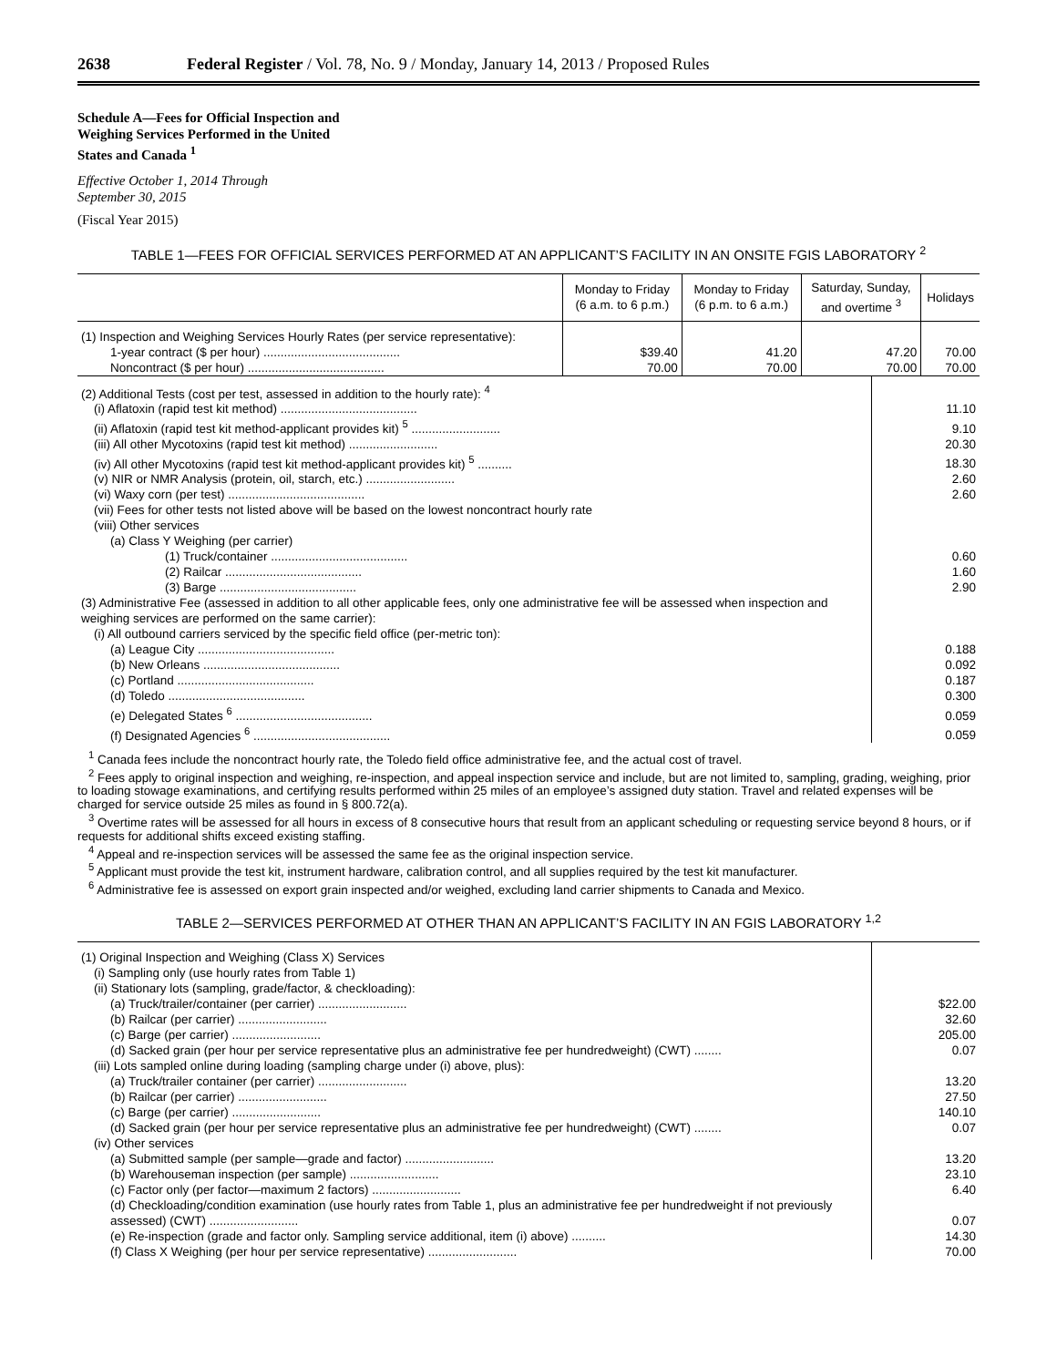2638 Federal Register / Vol. 78, No. 9 / Monday, January 14, 2013 / Proposed Rules
Schedule A—Fees for Official Inspection and Weighing Services Performed in the United States and Canada <sup>1</sup>
Effective October 1, 2014 Through
September 30, 2015
(Fiscal Year 2015)
TABLE 1—FEES FOR OFFICIAL SERVICES PERFORMED AT AN APPLICANT’S FACILITY IN AN ONSITE FGIS LABORATORY <sup>2</sup>
| | Monday to Friday (6 a.m. to 6 p.m.) | Monday to Friday (6 p.m. to 6 a.m.) | Saturday, Sunday, and overtime <sup>3</sup> | Holidays |
| --- | --- | --- | --- | --- |
| (1) Inspection and Weighing Services Hourly Rates (per service representative): | | | | |
| 1-year contract ($ per hour) ........................................ | $39.40 | 41.20 | 47.20 | 70.00 |
| Noncontract ($ per hour) ........................................ | 70.00 | 70.00 | 70.00 | 70.00 |
| (2) Additional Tests (cost per test, assessed in addition to the hourly rate): <sup>4</sup> | |
| (i) Aflatoxin (rapid test kit method) ........................................ | 11.10 |
| (ii) Aflatoxin (rapid test kit method-applicant provides kit) <sup>5</sup> .......................... | 9.10 |
| (iii) All other Mycotoxins (rapid test kit method) .......................... | 20.30 |
| (iv) All other Mycotoxins (rapid test kit method-applicant provides kit) <sup>5</sup> .......... | 18.30 |
| (v) NIR or NMR Analysis (protein, oil, starch, etc.) .......................... | 2.60 |
| (vi) Waxy corn (per test) ........................................ | 2.60 |
| (vii) Fees for other tests not listed above will be based on the lowest noncontract hourly rate | |
| (viii) Other services | |
| (a) Class Y Weighing (per carrier) | |
| (1) Truck/container ........................................ | 0.60 |
| (2) Railcar ........................................ | 1.60 |
| (3) Barge ........................................ | 2.90 |
| (3) Administrative Fee (assessed in addition to all other applicable fees, only one administrative fee will be assessed when inspection and weighing services are performed on the same carrier): | |
| (i) All outbound carriers serviced by the specific field office (per-metric ton): | |
| (a) League City ........................................ | 0.188 |
| (b) New Orleans ........................................ | 0.092 |
| (c) Portland ........................................ | 0.187 |
| (d) Toledo ........................................ | 0.300 |
| (e) Delegated States <sup>6</sup> ........................................ | 0.059 |
| (f) Designated Agencies <sup>6</sup> ........................................ | 0.059 |
<sup>1</sup> Canada fees include the noncontract hourly rate, the Toledo field office administrative fee, and the actual cost of travel.
<sup>2</sup> Fees apply to original inspection and weighing, re-inspection, and appeal inspection service and include, but are not limited to, sampling, grading, weighing, prior to loading stowage examinations, and certifying results performed within 25 miles of an employee’s assigned duty station. Travel and related expenses will be charged for service outside 25 miles as found in § 800.72(a).
<sup>3</sup> Overtime rates will be assessed for all hours in excess of 8 consecutive hours that result from an applicant scheduling or requesting service beyond 8 hours, or if requests for additional shifts exceed existing staffing.
<sup>4</sup> Appeal and re-inspection services will be assessed the same fee as the original inspection service.
<sup>5</sup> Applicant must provide the test kit, instrument hardware, calibration control, and all supplies required by the test kit manufacturer.
<sup>6</sup> Administrative fee is assessed on export grain inspected and/or weighed, excluding land carrier shipments to Canada and Mexico.
TABLE 2—SERVICES PERFORMED AT OTHER THAN AN APPLICANT’S FACILITY IN AN FGIS LABORATORY <sup>1,2</sup>
| (1) Original Inspection and Weighing (Class X) Services | |
| (i) Sampling only (use hourly rates from Table 1) | |
| (ii) Stationary lots (sampling, grade/factor, & checkloading): | |
| (a) Truck/trailer/container (per carrier) .......................... | $22.00 |
| (b) Railcar (per carrier) .......................... | 32.60 |
| (c) Barge (per carrier) .......................... | 205.00 |
| (d) Sacked grain (per hour per service representative plus an administrative fee per hundredweight) (CWT) ........ | 0.07 |
| (iii) Lots sampled online during loading (sampling charge under (i) above, plus): | |
| (a) Truck/trailer container (per carrier) .......................... | 13.20 |
| (b) Railcar (per carrier) .......................... | 27.50 |
| (c) Barge (per carrier) .......................... | 140.10 |
| (d) Sacked grain (per hour per service representative plus an administrative fee per hundredweight) (CWT) ........ | 0.07 |
| (iv) Other services | |
| (a) Submitted sample (per sample—grade and factor) .......................... | 13.20 |
| (b) Warehouseman inspection (per sample) .......................... | 23.10 |
| (c) Factor only (per factor—maximum 2 factors) .......................... | 6.40 |
| (d) Checkloading/condition examination (use hourly rates from Table 1, plus an administrative fee per hundredweight if not previously assessed) (CWT) .......................... | 0.07 |
| (e) Re-inspection (grade and factor only. Sampling service additional, item (i) above) .......... | 14.30 |
| (f) Class X Weighing (per hour per service representative) .......................... | 70.00 |